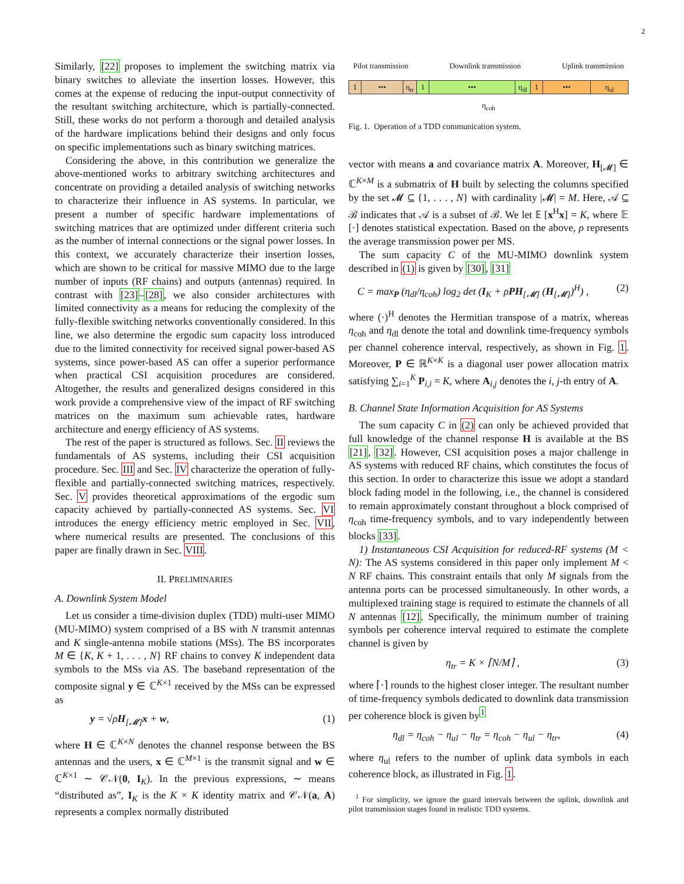2
Similarly, [22] proposes to implement the switching matrix via binary switches to alleviate the insertion losses. However, this comes at the expense of reducing the input-output connectivity of the resultant switching architecture, which is partially-connected. Still, these works do not perform a thorough and detailed analysis of the hardware implications behind their designs and only focus on specific implementations such as binary switching matrices.
Considering the above, in this contribution we generalize the above-mentioned works to arbitrary switching architectures and concentrate on providing a detailed analysis of switching networks to characterize their influence in AS systems. In particular, we present a number of specific hardware implementations of switching matrices that are optimized under different criteria such as the number of internal connections or the signal power losses. In this context, we accurately characterize their insertion losses, which are shown to be critical for massive MIMO due to the large number of inputs (RF chains) and outputs (antennas) required. In contrast with [23]–[28], we also consider architectures with limited connectivity as a means for reducing the complexity of the fully-flexible switching networks conventionally considered. In this line, we also determine the ergodic sum capacity loss introduced due to the limited connectivity for received signal power-based AS systems, since power-based AS can offer a superior performance when practical CSI acquisition procedures are considered. Altogether, the results and generalized designs considered in this work provide a comprehensive view of the impact of RF switching matrices on the maximum sum achievable rates, hardware architecture and energy efficiency of AS systems.
The rest of the paper is structured as follows. Sec. II reviews the fundamentals of AS systems, including their CSI acquisition procedure. Sec. III and Sec. IV characterize the operation of fully-flexible and partially-connected switching matrices, respectively. Sec. V provides theoretical approximations of the ergodic sum capacity achieved by partially-connected AS systems. Sec. VI introduces the energy efficiency metric employed in Sec. VII, where numerical results are presented. The conclusions of this paper are finally drawn in Sec. VIII.
II. PRELIMINARIES
A. Downlink System Model
Let us consider a time-division duplex (TDD) multi-user MIMO (MU-MIMO) system comprised of a BS with N transmit antennas and K single-antenna mobile stations (MSs). The BS incorporates M ∈ {K, K + 1, . . . , N} RF chains to convey K independent data symbols to the MSs via AS. The baseband representation of the composite signal y ∈ ℂ<sup>K×1</sup> received by the MSs can be expressed as
y = √ρH<sub>[𝓜]</sub>x + w, (1)
where H ∈ ℂ<sup>K×N</sup> denotes the channel response between the BS antennas and the users, x ∈ ℂ<sup>M×1</sup> is the transmit signal and w ∈ ℂ<sup>K×1</sup> ∼ 𝒞𝒩(0, I<sub>K</sub>). In the previous expressions, ∼ means “distributed as”, I<sub>K</sub> is the K × K identity matrix and 𝒞𝒩(a, A) represents a complex normally distributed
Pilot transmission Downlink transmission Uplink transmission
1 ••• η<sub>tr</sub>
1 ••• η<sub>dl</sub> 1 ••• η<sub>ul</sub>
η<sub>coh</sub>
Fig. 1. Operation of a TDD communication system.
vector with means a and covariance matrix A. Moreover, H<sub>[𝓜]</sub> ∈ ℂ<sup>K×M</sup> is a submatrix of H built by selecting the columns specified by the set 𝓜 ⊆ {1, . . . , N} with cardinality |𝓜| = M. Here, 𝒜 ⊆ ℬ indicates that 𝒜 is a subset of ℬ. We let 𝔼 [x<sup>H</sup>x] = K, where 𝔼 [·] denotes statistical expectation. Based on the above, ρ represents the average transmission power per MS.
The sum capacity C of the MU-MIMO downlink system described in (1) is given by [30], [31]
C = max<sub>P</sub> (η<sub>dl</sub>/η<sub>coh</sub>) log<sub>2</sub> det (I<sub>K</sub> + ρPH<sub>[𝓜]</sub> (H<sub>[𝓜]</sub>)<sup>H</sup>) , (2)
where (·)<sup>H</sup> denotes the Hermitian transpose of a matrix, whereas η<sub>coh</sub> and η<sub>dl</sub> denote the total and downlink time-frequency symbols per channel coherence interval, respectively, as shown in Fig. 1. Moreover, P ∈ ℝ<sup>K×K</sup> is a diagonal user power allocation matrix satisfying ∑<sub>i=1</sub><sup>K</sup> P<sub>i,i</sub> = K, where A<sub>i,j</sub> denotes the i, j-th entry of A.
B. Channel State Information Acquisition for AS Systems
The sum capacity C in (2) can only be achieved provided that full knowledge of the channel response H is available at the BS [21], [32]. However, CSI acquisition poses a major challenge in AS systems with reduced RF chains, which constitutes the focus of this section. In order to characterize this issue we adopt a standard block fading model in the following, i.e., the channel is considered to remain approximately constant throughout a block comprised of η<sub>coh</sub> time-frequency symbols, and to vary independently between blocks [33].
1) Instantaneous CSI Acquisition for reduced-RF systems (M < N): The AS systems considered in this paper only implement M < N RF chains. This constraint entails that only M signals from the antenna ports can be processed simultaneously. In other words, a multiplexed training stage is required to estimate the channels of all N antennas [12]. Specifically, the minimum number of training symbols per coherence interval required to estimate the complete channel is given by
η<sub>tr</sub> = K × ⌈N/M⌉ , (3)
where ⌈·⌉ rounds to the highest closer integer. The resultant number of time-frequency symbols dedicated to downlink data transmission per coherence block is given by<sup>1</sup>
η<sub>dl</sub> = η<sub>coh</sub> − η<sub>ul</sub> − η<sub>tr</sub> = η<sub>coh</sub> − η<sub>ul</sub> − η<sub>tr</sub>, (4)
where η<sub>ul</sub> refers to the number of uplink data symbols in each coherence block, as illustrated in Fig. 1.
<sup>1</sup> For simplicity, we ignore the guard intervals between the uplink, downlink and pilot transmission stages found in realistic TDD systems.